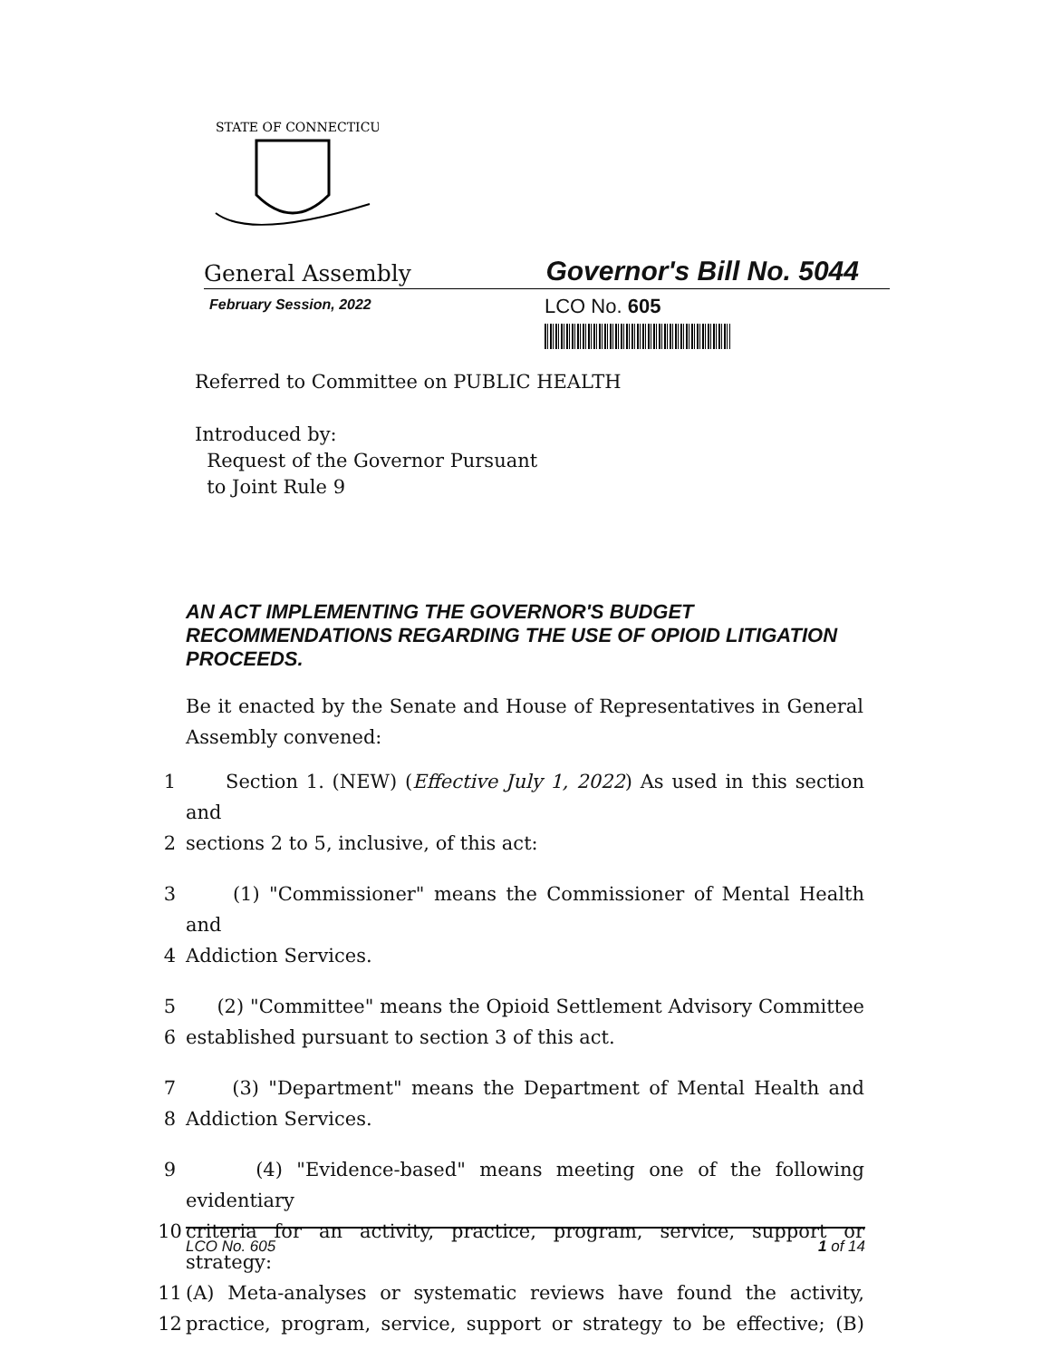STATE OF CONNECTICUT
General Assembly Governor's Bill No. 5044
February Session, 2022
LCO No. 605
Referred to Committee on PUBLIC HEALTH
Introduced by:
Request of the Governor Pursuant
to Joint Rule 9
AN ACT IMPLEMENTING THE GOVERNOR'S BUDGET RECOMMENDATIONS REGARDING THE USE OF OPIOID LITIGATION PROCEEDS.
Be it enacted by the Senate and House of Representatives in General Assembly convened:
1 Section 1. (NEW) (Effective July 1, 2022) As used in this section and
2 sections 2 to 5, inclusive, of this act:
3 (1) "Commissioner" means the Commissioner of Mental Health and
4 Addiction Services.
5 (2) "Committee" means the Opioid Settlement Advisory Committee
6 established pursuant to section 3 of this act.
7 (3) "Department" means the Department of Mental Health and
8 Addiction Services.
9 (4) "Evidence-based" means meeting one of the following evidentiary
10 criteria for an activity, practice, program, service, support or strategy:
11 (A) Meta-analyses or systematic reviews have found the activity,
12 practice, program, service, support or strategy to be effective; (B)
LCO No. 605 1 of 14